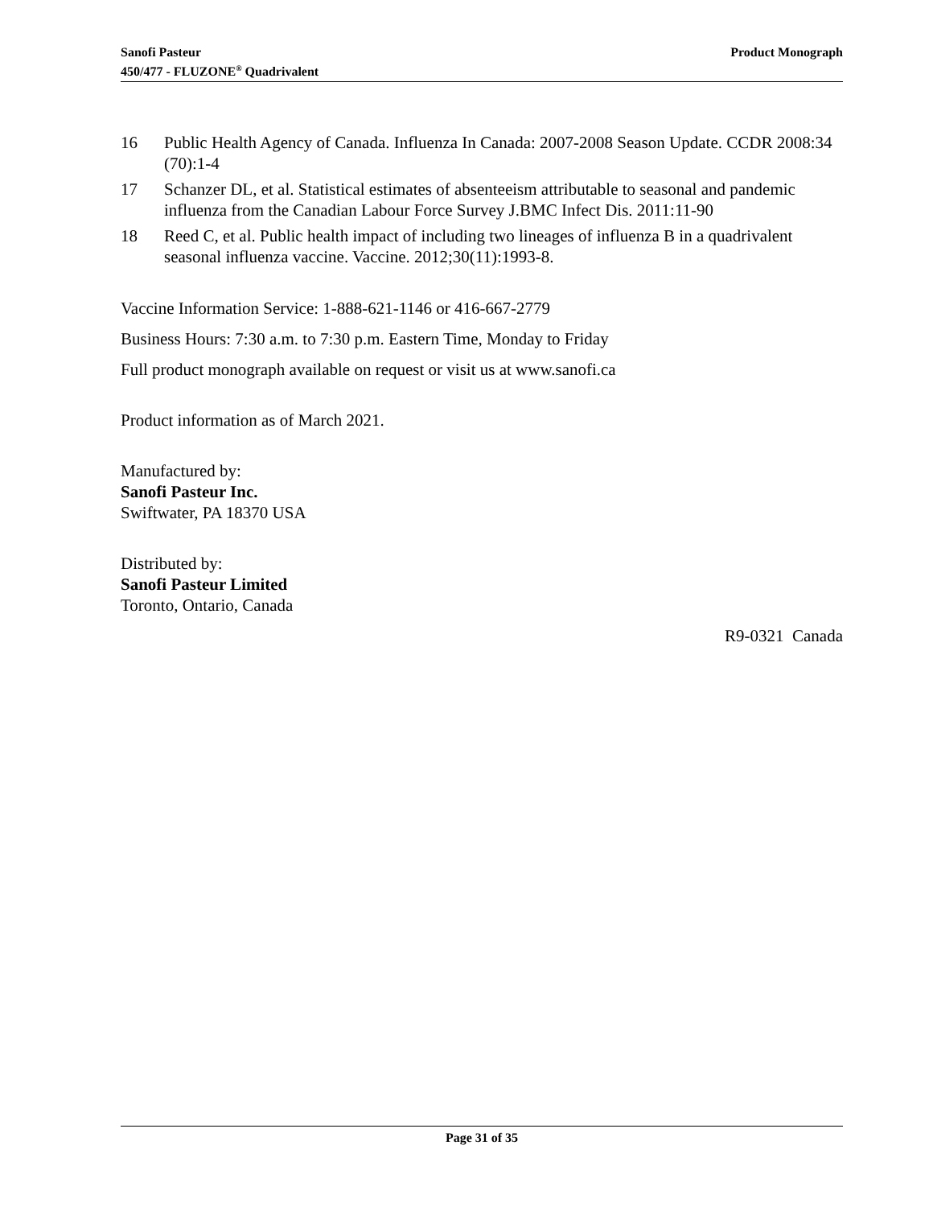Sanofi Pasteur
450/477 - FLUZONE<sup>®</sup> Quadrivalent
Product Monograph
16 Public Health Agency of Canada. Influenza In Canada: 2007-2008 Season Update. CCDR 2008:34 (70):1-4
17 Schanzer DL, et al. Statistical estimates of absenteeism attributable to seasonal and pandemic influenza from the Canadian Labour Force Survey J.BMC Infect Dis. 2011:11-90
18 Reed C, et al. Public health impact of including two lineages of influenza B in a quadrivalent seasonal influenza vaccine. Vaccine. 2012;30(11):1993-8.
Vaccine Information Service: 1-888-621-1146 or 416-667-2779
Business Hours: 7:30 a.m. to 7:30 p.m. Eastern Time, Monday to Friday
Full product monograph available on request or visit us at www.sanofi.ca
Product information as of March 2021.
Manufactured by:
Sanofi Pasteur Inc.
Swiftwater, PA 18370 USA
Distributed by:
Sanofi Pasteur Limited
Toronto, Ontario, Canada
R9-0321 Canada
Page 31 of 35